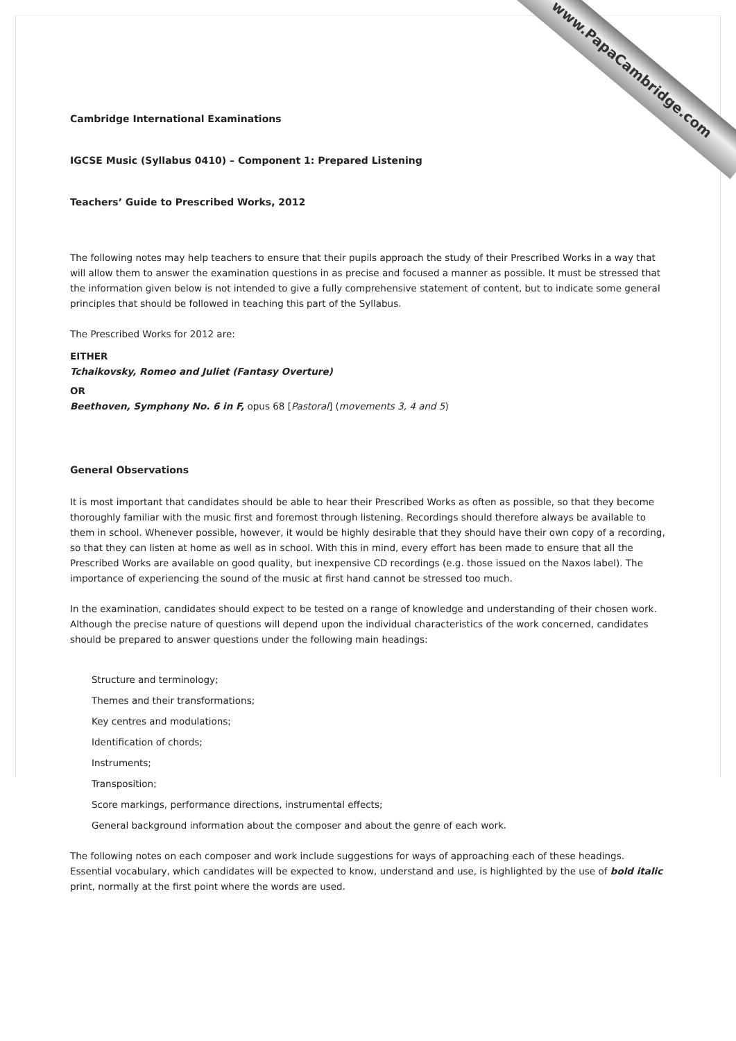www.PapaCambridge.com
Cambridge International Examinations
IGCSE Music (Syllabus 0410) – Component 1: Prepared Listening
Teachers’ Guide to Prescribed Works, 2012
The following notes may help teachers to ensure that their pupils approach the study of their Prescribed Works in a way that will allow them to answer the examination questions in as precise and focused a manner as possible. It must be stressed that the information given below is not intended to give a fully comprehensive statement of content, but to indicate some general principles that should be followed in teaching this part of the Syllabus.
The Prescribed Works for 2012 are:
EITHER
Tchaikovsky, Romeo and Juliet (Fantasy Overture)
OR
Beethoven, Symphony No. 6 in F, opus 68 [Pastoral] (movements 3, 4 and 5)
General Observations
It is most important that candidates should be able to hear their Prescribed Works as often as possible, so that they become thoroughly familiar with the music first and foremost through listening. Recordings should therefore always be available to them in school. Whenever possible, however, it would be highly desirable that they should have their own copy of a recording, so that they can listen at home as well as in school. With this in mind, every effort has been made to ensure that all the Prescribed Works are available on good quality, but inexpensive CD recordings (e.g. those issued on the Naxos label). The importance of experiencing the sound of the music at first hand cannot be stressed too much.
In the examination, candidates should expect to be tested on a range of knowledge and understanding of their chosen work. Although the precise nature of questions will depend upon the individual characteristics of the work concerned, candidates should be prepared to answer questions under the following main headings:
Structure and terminology;
Themes and their transformations;
Key centres and modulations;
Identification of chords;
Instruments;
Transposition;
Score markings, performance directions, instrumental effects;
General background information about the composer and about the genre of each work.
The following notes on each composer and work include suggestions for ways of approaching each of these headings. Essential vocabulary, which candidates will be expected to know, understand and use, is highlighted by the use of bold italic print, normally at the first point where the words are used.